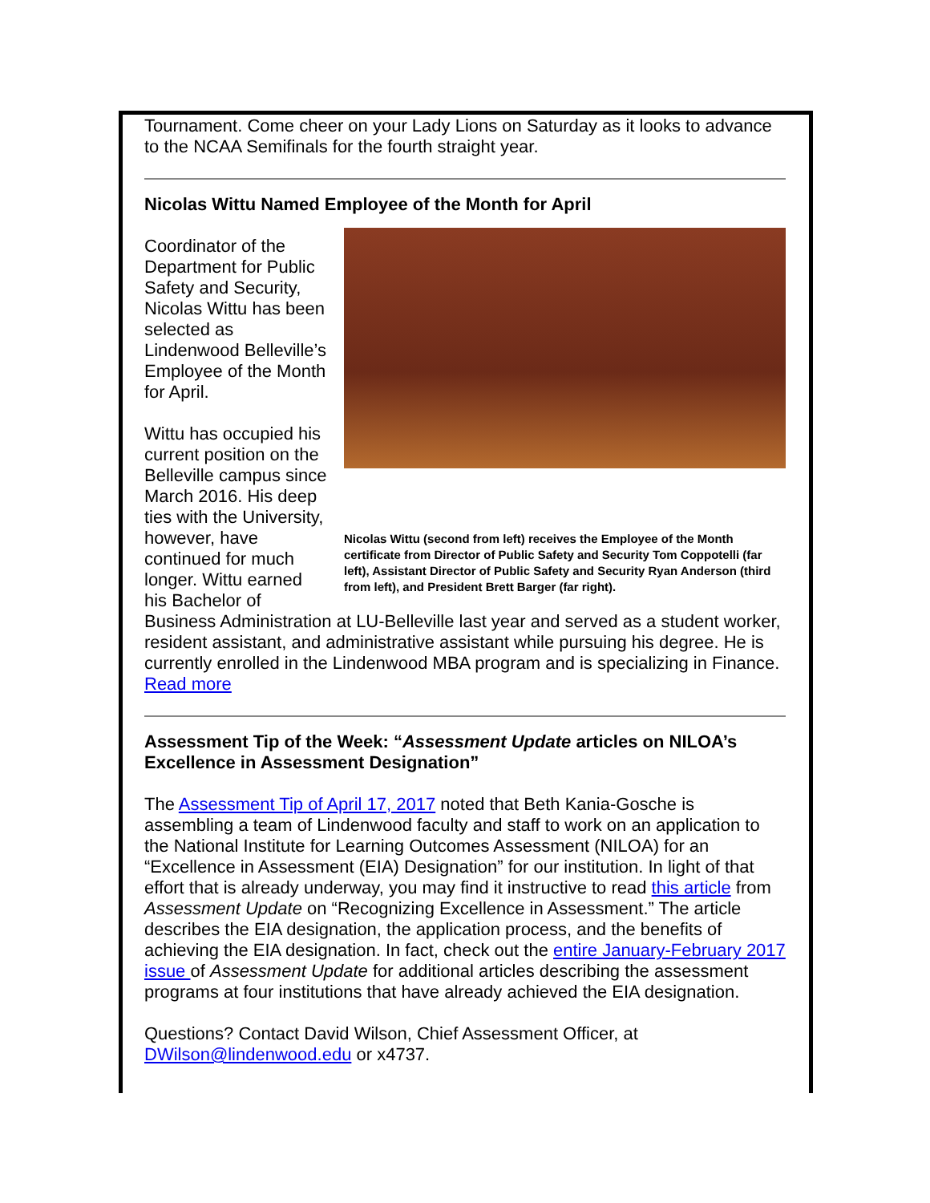Tournament. Come cheer on your Lady Lions on Saturday as it looks to advance to the NCAA Semifinals for the fourth straight year.
Nicolas Wittu Named Employee of the Month for April
Nicolas Wittu (second from left) receives the Employee of the Month certificate from Director of Public Safety and Security Tom Coppotelli (far left), Assistant Director of Public Safety and Security Ryan Anderson (third from left), and President Brett Barger (far right).
Coordinator of the Department for Public Safety and Security, Nicolas Wittu has been selected as Lindenwood Belleville’s Employee of the Month for April.
Wittu has occupied his current position on the Belleville campus since March 2016. His deep ties with the University, however, have continued for much longer. Wittu earned his Bachelor of Business Administration at LU-Belleville last year and served as a student worker, resident assistant, and administrative assistant while pursuing his degree. He is currently enrolled in the Lindenwood MBA program and is specializing in Finance. Read more
Assessment Tip of the Week: “Assessment Update articles on NILOA’s Excellence in Assessment Designation”
The Assessment Tip of April 17, 2017 noted that Beth Kania-Gosche is assembling a team of Lindenwood faculty and staff to work on an application to the National Institute for Learning Outcomes Assessment (NILOA) for an “Excellence in Assessment (EIA) Designation” for our institution. In light of that effort that is already underway, you may find it instructive to read this article from Assessment Update on “Recognizing Excellence in Assessment.” The article describes the EIA designation, the application process, and the benefits of achieving the EIA designation. In fact, check out the entire January-February 2017 issue of Assessment Update for additional articles describing the assessment programs at four institutions that have already achieved the EIA designation.
Questions? Contact David Wilson, Chief Assessment Officer, at DWilson@lindenwood.edu or x4737.